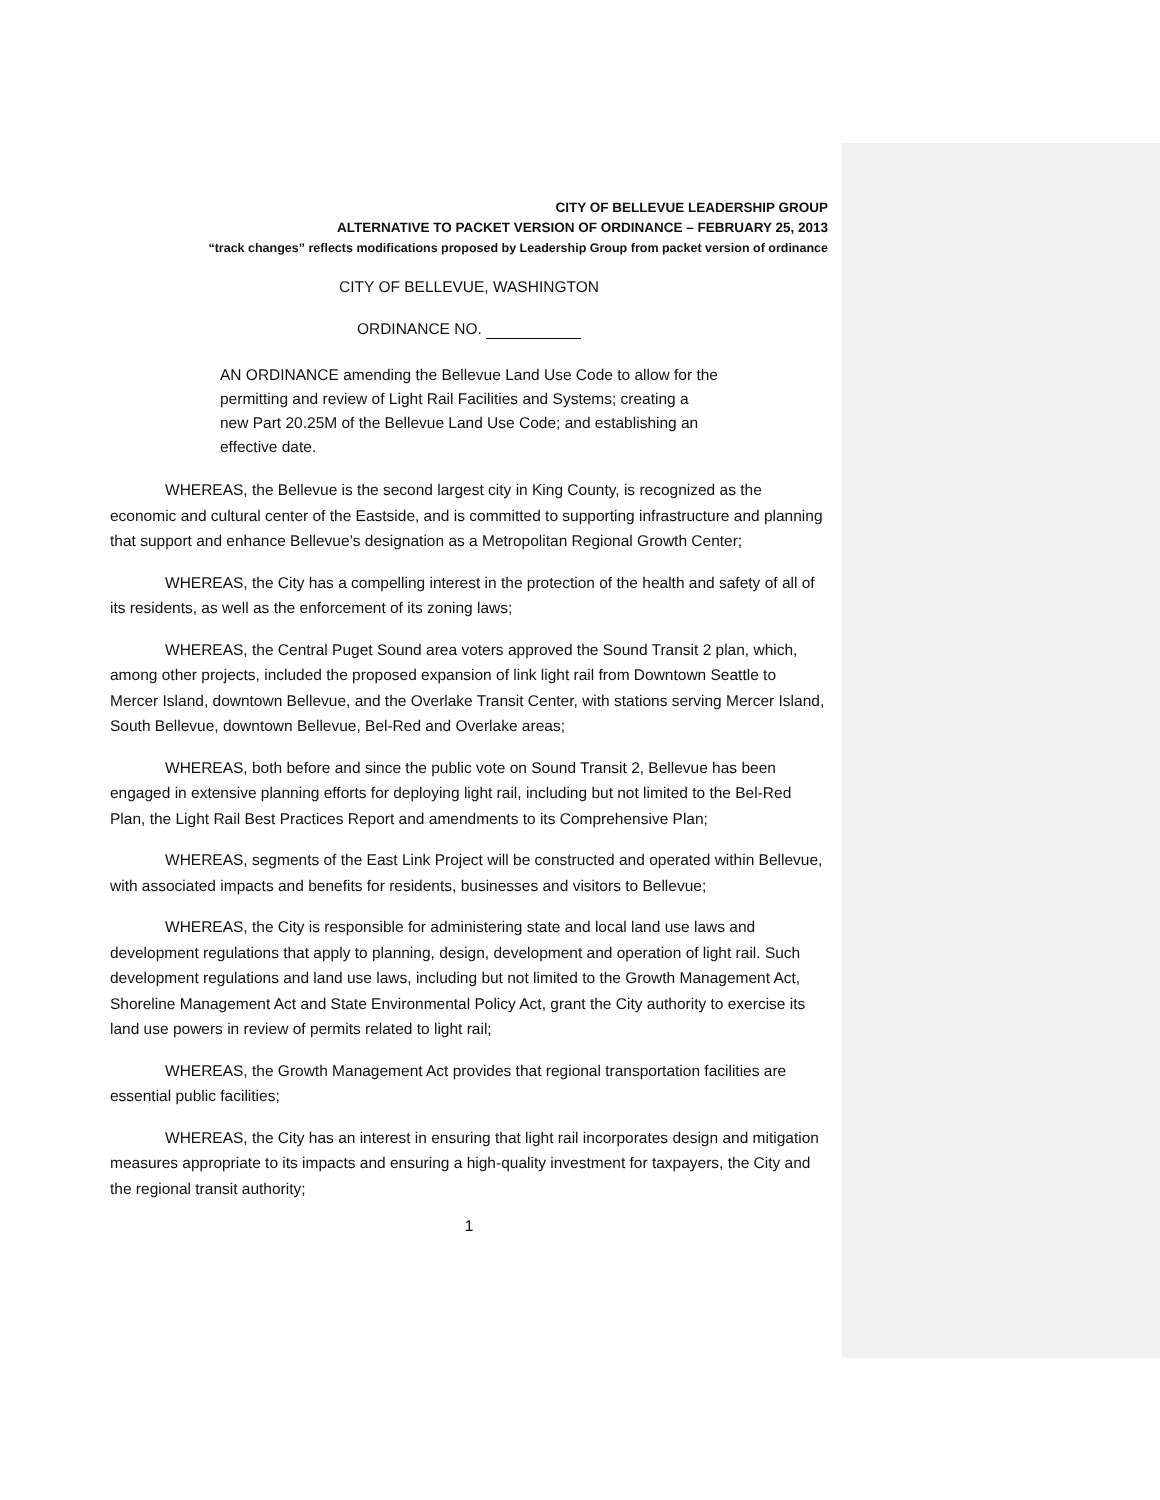CITY OF BELLEVUE LEADERSHIP GROUP
ALTERNATIVE TO PACKET VERSION OF ORDINANCE – FEBRUARY 25, 2013
“track changes” reflects modifications proposed by Leadership Group from packet version of ordinance
CITY OF BELLEVUE, WASHINGTON
ORDINANCE NO.
AN ORDINANCE amending the Bellevue Land Use Code to allow for the permitting and review of Light Rail Facilities and Systems; creating a new Part 20.25M of the Bellevue Land Use Code; and establishing an effective date.
WHEREAS, the Bellevue is the second largest city in King County, is recognized as the economic and cultural center of the Eastside, and is committed to supporting infrastructure and planning that support and enhance Bellevue’s designation as a Metropolitan Regional Growth Center;
WHEREAS, the City has a compelling interest in the protection of the health and safety of all of its residents, as well as the enforcement of its zoning laws;
WHEREAS, the Central Puget Sound area voters approved the Sound Transit 2 plan, which, among other projects, included the proposed expansion of link light rail from Downtown Seattle to Mercer Island, downtown Bellevue, and the Overlake Transit Center, with stations serving Mercer Island, South Bellevue, downtown Bellevue, Bel-Red and Overlake areas;
WHEREAS, both before and since the public vote on Sound Transit 2, Bellevue has been engaged in extensive planning efforts for deploying light rail, including but not limited to the Bel-Red Plan, the Light Rail Best Practices Report and amendments to its Comprehensive Plan;
WHEREAS, segments of the East Link Project will be constructed and operated within Bellevue, with associated impacts and benefits for residents, businesses and visitors to Bellevue;
WHEREAS, the City is responsible for administering state and local land use laws and development regulations that apply to planning, design, development and operation of light rail. Such development regulations and land use laws, including but not limited to the Growth Management Act, Shoreline Management Act and State Environmental Policy Act, grant the City authority to exercise its land use powers in review of permits related to light rail;
WHEREAS, the Growth Management Act provides that regional transportation facilities are essential public facilities;
WHEREAS, the City has an interest in ensuring that light rail incorporates design and mitigation measures appropriate to its impacts and ensuring a high-quality investment for taxpayers, the City and the regional transit authority;
1